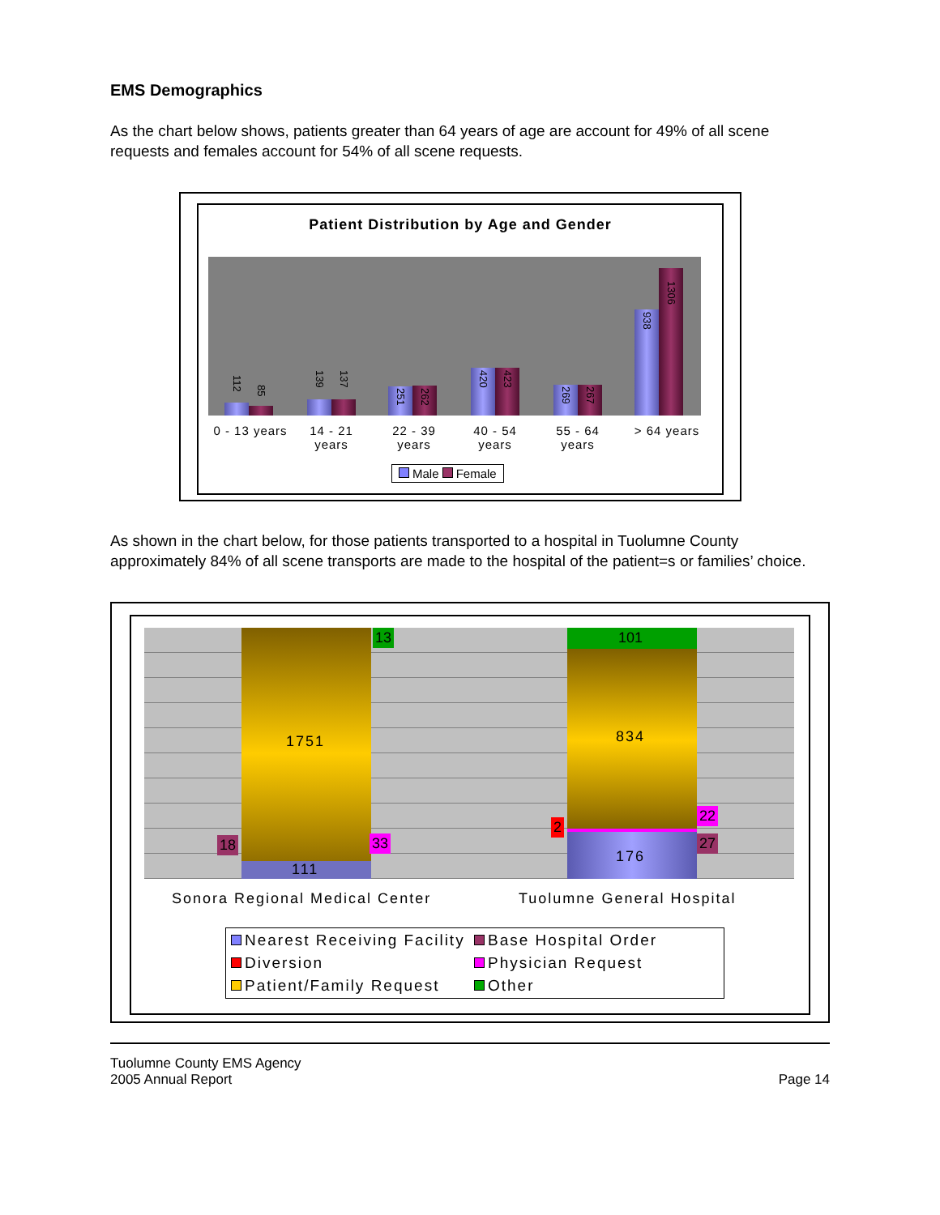EMS Demographics
As the chart below shows, patients greater than 64 years of age are account for 49% of all scene requests and females account for 54% of all scene requests.
Patient Distribution by Age and Gender
112
85
139
137
251
262
420
423
269
267
938
1306
0 - 13 years
14 - 21 years
22 - 39 years
40 - 54 years
55 - 64 years
> 64 years
Male Female
As shown in the chart below, for those patients transported to a hospital in Tuolumne County approximately 84% of all scene transports are made to the hospital of the patient=s or families’ choice.
1751
111
13
18 33
101
834
2
22
27
176
Sonora Regional Medical Center Tuolumne General Hospital
Nearest Receiving Facility Base Hospital Order Diversion Physician Request Patient/Family Request Other
Tuolumne County EMS Agency
2005 Annual Report
Page 14